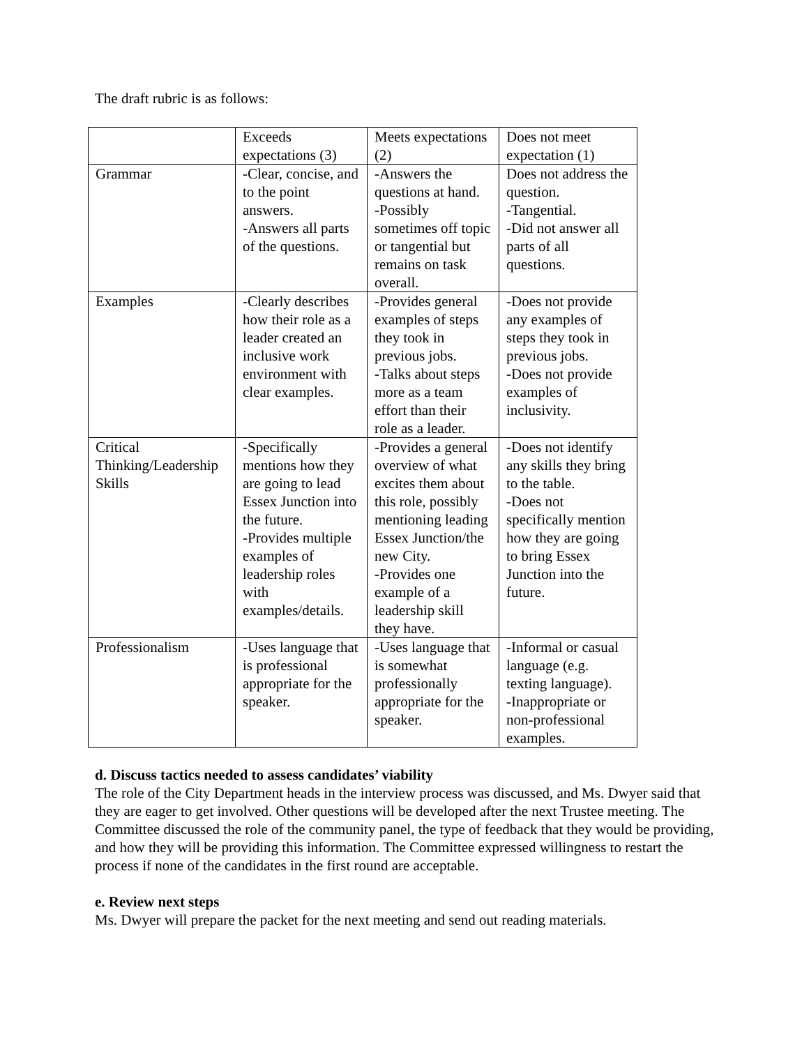The draft rubric is as follows:
| | Exceeds expectations (3) | Meets expectations (2) | Does not meet expectation (1) |
| Grammar | -Clear, concise, and to the point answers. -Answers all parts of the questions. | -Answers the questions at hand. -Possibly sometimes off topic or tangential but remains on task overall. | Does not address the question. -Tangential. -Did not answer all parts of all questions. |
| Examples | -Clearly describes how their role as a leader created an inclusive work environment with clear examples. | -Provides general examples of steps they took in previous jobs. -Talks about steps more as a team effort than their role as a leader. | -Does not provide any examples of steps they took in previous jobs. -Does not provide examples of inclusivity. |
| Critical Thinking/Leadership Skills | -Specifically mentions how they are going to lead Essex Junction into the future. -Provides multiple examples of leadership roles with examples/details. | -Provides a general overview of what excites them about this role, possibly mentioning leading Essex Junction/the new City. -Provides one example of a leadership skill they have. | -Does not identify any skills they bring to the table. -Does not specifically mention how they are going to bring Essex Junction into the future. |
| Professionalism | -Uses language that is professional appropriate for the speaker. | -Uses language that is somewhat professionally appropriate for the speaker. | -Informal or casual language (e.g. texting language). -Inappropriate or non-professional examples. |
d. Discuss tactics needed to assess candidates’ viability
The role of the City Department heads in the interview process was discussed, and Ms. Dwyer said that they are eager to get involved. Other questions will be developed after the next Trustee meeting. The Committee discussed the role of the community panel, the type of feedback that they would be providing, and how they will be providing this information. The Committee expressed willingness to restart the process if none of the candidates in the first round are acceptable.
e. Review next steps
Ms. Dwyer will prepare the packet for the next meeting and send out reading materials.